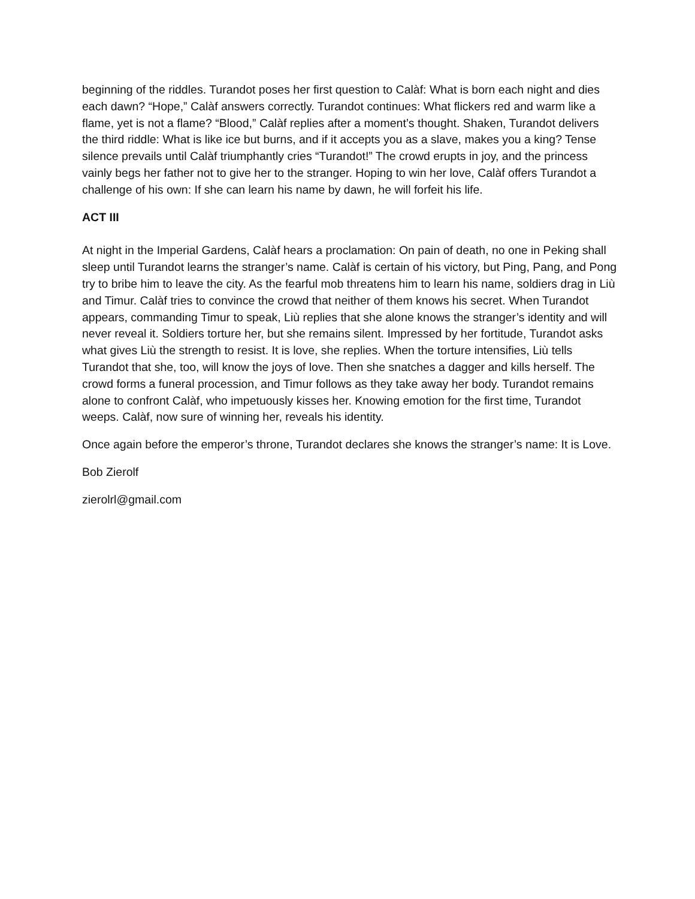beginning of the riddles. Turandot poses her first question to Calàf: What is born each night and dies each dawn? “Hope,” Calàf answers correctly. Turandot continues: What flickers red and warm like a flame, yet is not a flame? “Blood,” Calàf replies after a moment’s thought. Shaken, Turandot delivers the third riddle: What is like ice but burns, and if it accepts you as a slave, makes you a king? Tense silence prevails until Calàf triumphantly cries “Turandot!” The crowd erupts in joy, and the princess vainly begs her father not to give her to the stranger. Hoping to win her love, Calàf offers Turandot a challenge of his own: If she can learn his name by dawn, he will forfeit his life.
ACT III
At night in the Imperial Gardens, Calàf hears a proclamation: On pain of death, no one in Peking shall sleep until Turandot learns the stranger’s name. Calàf is certain of his victory, but Ping, Pang, and Pong try to bribe him to leave the city. As the fearful mob threatens him to learn his name, soldiers drag in Liù and Timur. Calàf tries to convince the crowd that neither of them knows his secret. When Turandot appears, commanding Timur to speak, Liù replies that she alone knows the stranger’s identity and will never reveal it. Soldiers torture her, but she remains silent. Impressed by her fortitude, Turandot asks what gives Liù the strength to resist. It is love, she replies. When the torture intensifies, Liù tells Turandot that she, too, will know the joys of love. Then she snatches a dagger and kills herself. The crowd forms a funeral procession, and Timur follows as they take away her body. Turandot remains alone to confront Calàf, who impetuously kisses her. Knowing emotion for the first time, Turandot weeps. Calàf, now sure of winning her, reveals his identity.
Once again before the emperor’s throne, Turandot declares she knows the stranger’s name: It is Love.
Bob Zierolf
zierolrl@gmail.com